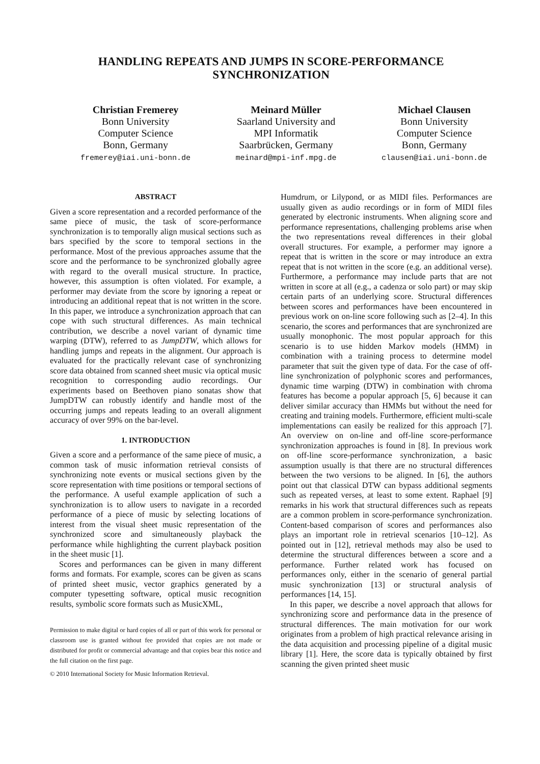HANDLING REPEATS AND JUMPS IN SCORE-PERFORMANCE
SYNCHRONIZATION
Christian Fremerey
Bonn University
Computer Science
Bonn, Germany
fremerey@iai.uni-bonn.de
Meinard Müller
Saarland University and
MPI Informatik
Saarbrücken, Germany
meinard@mpi-inf.mpg.de
Michael Clausen
Bonn University
Computer Science
Bonn, Germany
clausen@iai.uni-bonn.de
ABSTRACT
Given a score representation and a recorded performance of the same piece of music, the task of score-performance synchronization is to temporally align musical sections such as bars specified by the score to temporal sections in the performance. Most of the previous approaches assume that the score and the performance to be synchronized globally agree with regard to the overall musical structure. In practice, however, this assumption is often violated. For example, a performer may deviate from the score by ignoring a repeat or introducing an additional repeat that is not written in the score. In this paper, we introduce a synchronization approach that can cope with such structural differences. As main technical contribution, we describe a novel variant of dynamic time warping (DTW), referred to as JumpDTW, which allows for handling jumps and repeats in the alignment. Our approach is evaluated for the practically relevant case of synchronizing score data obtained from scanned sheet music via optical music recognition to corresponding audio recordings. Our experiments based on Beethoven piano sonatas show that JumpDTW can robustly identify and handle most of the occurring jumps and repeats leading to an overall alignment accuracy of over 99% on the bar-level.
1. INTRODUCTION
Given a score and a performance of the same piece of music, a common task of music information retrieval consists of synchronizing note events or musical sections given by the score representation with time positions or temporal sections of the performance. A useful example application of such a synchronization is to allow users to navigate in a recorded performance of a piece of music by selecting locations of interest from the visual sheet music representation of the synchronized score and simultaneously playback the performance while highlighting the current playback position in the sheet music [1].
Scores and performances can be given in many different forms and formats. For example, scores can be given as scans of printed sheet music, vector graphics generated by a computer typesetting software, optical music recognition results, symbolic score formats such as MusicXML,
Permission to make digital or hard copies of all or part of this work for personal or classroom use is granted without fee provided that copies are not made or distributed for profit or commercial advantage and that copies bear this notice and the full citation on the first page.
© 2010 International Society for Music Information Retrieval.
Humdrum, or Lilypond, or as MIDI files. Performances are usually given as audio recordings or in form of MIDI files generated by electronic instruments. When aligning score and performance representations, challenging problems arise when the two representations reveal differences in their global overall structures. For example, a performer may ignore a repeat that is written in the score or may introduce an extra repeat that is not written in the score (e.g. an additional verse). Furthermore, a performance may include parts that are not written in score at all (e.g., a cadenza or solo part) or may skip certain parts of an underlying score. Structural differences between scores and performances have been encountered in previous work on on-line score following such as [2–4]. In this scenario, the scores and performances that are synchronized are usually monophonic. The most popular approach for this scenario is to use hidden Markov models (HMM) in combination with a training process to determine model parameter that suit the given type of data. For the case of off-line synchronization of polyphonic scores and performances, dynamic time warping (DTW) in combination with chroma features has become a popular approach [5, 6] because it can deliver similar accuracy than HMMs but without the need for creating and training models. Furthermore, efficient multi-scale implementations can easily be realized for this approach [7]. An overview on on-line and off-line score-performance synchronization approaches is found in [8]. In previous work on off-line score-performance synchronization, a basic assumption usually is that there are no structural differences between the two versions to be aligned. In [6], the authors point out that classical DTW can bypass additional segments such as repeated verses, at least to some extent. Raphael [9] remarks in his work that structural differences such as repeats are a common problem in score-performance synchronization. Content-based comparison of scores and performances also plays an important role in retrieval scenarios [10–12]. As pointed out in [12], retrieval methods may also be used to determine the structural differences between a score and a performance. Further related work has focused on performances only, either in the scenario of general partial music synchronization [13] or structural analysis of performances [14, 15].
In this paper, we describe a novel approach that allows for synchronizing score and performance data in the presence of structural differences. The main motivation for our work originates from a problem of high practical relevance arising in the data acquisition and processing pipeline of a digital music library [1]. Here, the score data is typically obtained by first scanning the given printed sheet music